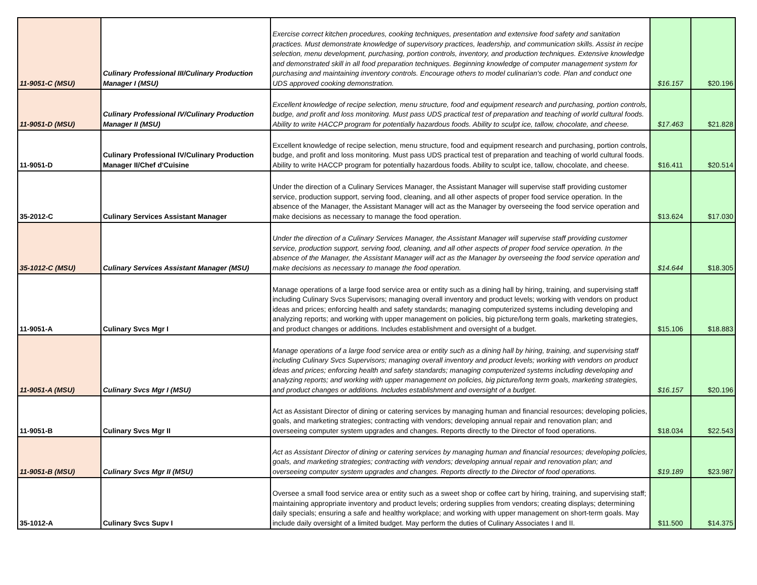| 11-9051-C (MSU) | Culinary Professional III/Culinary Production Manager I (MSU) | Exercise correct kitchen procedures, cooking techniques, presentation and extensive food safety and sanitation practices. Must demonstrate knowledge of supervisory practices, leadership, and communication skills. Assist in recipe selection, menu development, purchasing, portion controls, inventory, and production techniques. Extensive knowledge and demonstrated skill in all food preparation techniques. Beginning knowledge of computer management system for purchasing and maintaining inventory controls. Encourage others to model culinarian's code. Plan and conduct one UDS approved cooking demonstration. | $16.157 | $20.196 |
| 11-9051-D (MSU) | Culinary Professional IV/Culinary Production Manager II (MSU) | Excellent knowledge of recipe selection, menu structure, food and equipment research and purchasing, portion controls, budge, and profit and loss monitoring. Must pass UDS practical test of preparation and teaching of world cultural foods. Ability to write HACCP program for potentially hazardous foods. Ability to sculpt ice, tallow, chocolate, and cheese. | $17.463 | $21.828 |
| 11-9051-D | Culinary Professional IV/Culinary Production Manager II/Chef d'Cuisine | Excellent knowledge of recipe selection, menu structure, food and equipment research and purchasing, portion controls, budge, and profit and loss monitoring. Must pass UDS practical test of preparation and teaching of world cultural foods. Ability to write HACCP program for potentially hazardous foods. Ability to sculpt ice, tallow, chocolate, and cheese. | $16.411 | $20.514 |
| 35-2012-C | Culinary Services Assistant Manager | Under the direction of a Culinary Services Manager, the Assistant Manager will supervise staff providing customer service, production support, serving food, cleaning, and all other aspects of proper food service operation. In the absence of the Manager, the Assistant Manager will act as the Manager by overseeing the food service operation and make decisions as necessary to manage the food operation. | $13.624 | $17.030 |
| 35-1012-C (MSU) | Culinary Services Assistant Manager (MSU) | Under the direction of a Culinary Services Manager, the Assistant Manager will supervise staff providing customer service, production support, serving food, cleaning, and all other aspects of proper food service operation. In the absence of the Manager, the Assistant Manager will act as the Manager by overseeing the food service operation and make decisions as necessary to manage the food operation. | $14.644 | $18.305 |
| 11-9051-A | Culinary Svcs Mgr I | Manage operations of a large food service area or entity such as a dining hall by hiring, training, and supervising staff including Culinary Svcs Supervisors; managing overall inventory and product levels; working with vendors on product ideas and prices; enforcing health and safety standards; managing computerized systems including developing and analyzing reports; and working with upper management on policies, big picture/long term goals, marketing strategies, and product changes or additions. Includes establishment and oversight of a budget. | $15.106 | $18.883 |
| 11-9051-A (MSU) | Culinary Svcs Mgr I (MSU) | Manage operations of a large food service area or entity such as a dining hall by hiring, training, and supervising staff including Culinary Svcs Supervisors; managing overall inventory and product levels; working with vendors on product ideas and prices; enforcing health and safety standards; managing computerized systems including developing and analyzing reports; and working with upper management on policies, big picture/long term goals, marketing strategies, and product changes or additions. Includes establishment and oversight of a budget. | $16.157 | $20.196 |
| 11-9051-B | Culinary Svcs Mgr II | Act as Assistant Director of dining or catering services by managing human and financial resources; developing policies, goals, and marketing strategies; contracting with vendors; developing annual repair and renovation plan; and overseeing computer system upgrades and changes. Reports directly to the Director of food operations. | $18.034 | $22.543 |
| 11-9051-B (MSU) | Culinary Svcs Mgr II (MSU) | Act as Assistant Director of dining or catering services by managing human and financial resources; developing policies, goals, and marketing strategies; contracting with vendors; developing annual repair and renovation plan; and overseeing computer system upgrades and changes. Reports directly to the Director of food operations. | $19.189 | $23.987 |
| 35-1012-A | Culinary Svcs Supv I | Oversee a small food service area or entity such as a sweet shop or coffee cart by hiring, training, and supervising staff; maintaining appropriate inventory and product levels; ordering supplies from vendors; creating displays; determining daily specials; ensuring a safe and healthy workplace; and working with upper management on short-term goals. May include daily oversight of a limited budget. May perform the duties of Culinary Associates I and II. | $11.500 | $14.375 |